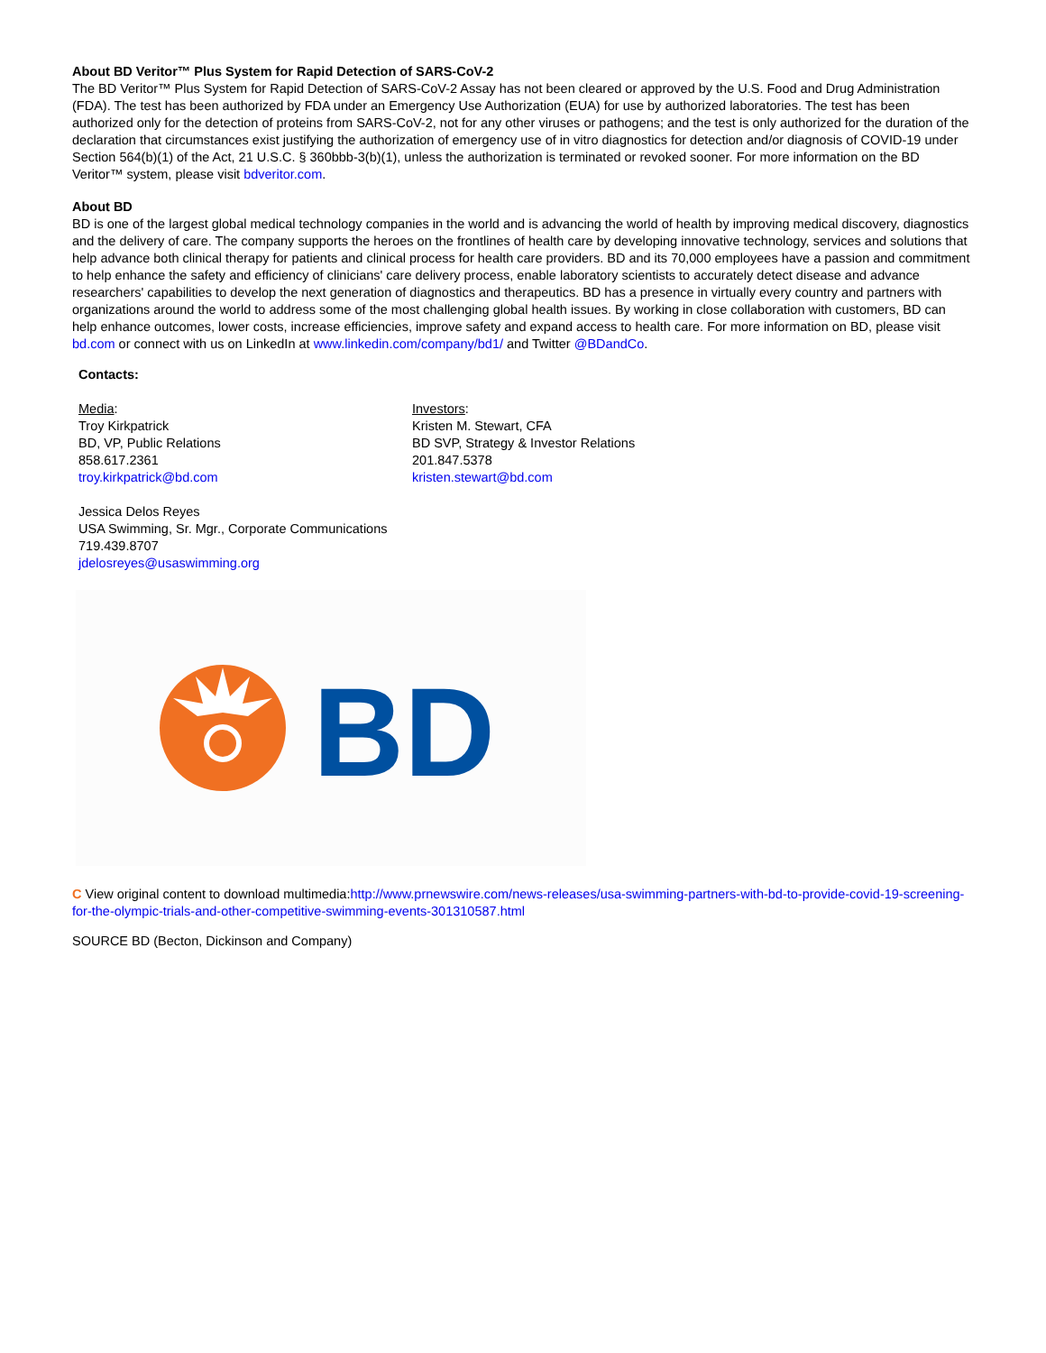About BD Veritor™ Plus System for Rapid Detection of SARS-CoV-2
The BD Veritor™ Plus System for Rapid Detection of SARS-CoV-2 Assay has not been cleared or approved by the U.S. Food and Drug Administration (FDA). The test has been authorized by FDA under an Emergency Use Authorization (EUA) for use by authorized laboratories. The test has been authorized only for the detection of proteins from SARS-CoV-2, not for any other viruses or pathogens; and the test is only authorized for the duration of the declaration that circumstances exist justifying the authorization of emergency use of in vitro diagnostics for detection and/or diagnosis of COVID-19 under Section 564(b)(1) of the Act, 21 U.S.C. § 360bbb-3(b)(1), unless the authorization is terminated or revoked sooner. For more information on the BD Veritor™ system, please visit bdveritor.com.
About BD
BD is one of the largest global medical technology companies in the world and is advancing the world of health by improving medical discovery, diagnostics and the delivery of care. The company supports the heroes on the frontlines of health care by developing innovative technology, services and solutions that help advance both clinical therapy for patients and clinical process for health care providers. BD and its 70,000 employees have a passion and commitment to help enhance the safety and efficiency of clinicians' care delivery process, enable laboratory scientists to accurately detect disease and advance researchers' capabilities to develop the next generation of diagnostics and therapeutics. BD has a presence in virtually every country and partners with organizations around the world to address some of the most challenging global health issues. By working in close collaboration with customers, BD can help enhance outcomes, lower costs, increase efficiencies, improve safety and expand access to health care. For more information on BD, please visit bd.com or connect with us on LinkedIn at www.linkedin.com/company/bd1/ and Twitter @BDandCo.
Contacts:
Media:
Troy Kirkpatrick
BD, VP, Public Relations
858.617.2361
troy.kirkpatrick@bd.com
Investors:
Kristen M. Stewart, CFA
BD SVP, Strategy & Investor Relations
201.847.5378
kristen.stewart@bd.com
Jessica Delos Reyes
USA Swimming, Sr. Mgr., Corporate Communications
719.439.8707
jdelosreyes@usaswimming.org
BD
C View original content to download multimedia:http://www.prnewswire.com/news-releases/usa-swimming-partners-with-bd-to-provide-covid-19-screening-for-the-olympic-trials-and-other-competitive-swimming-events-301310587.html
SOURCE BD (Becton, Dickinson and Company)